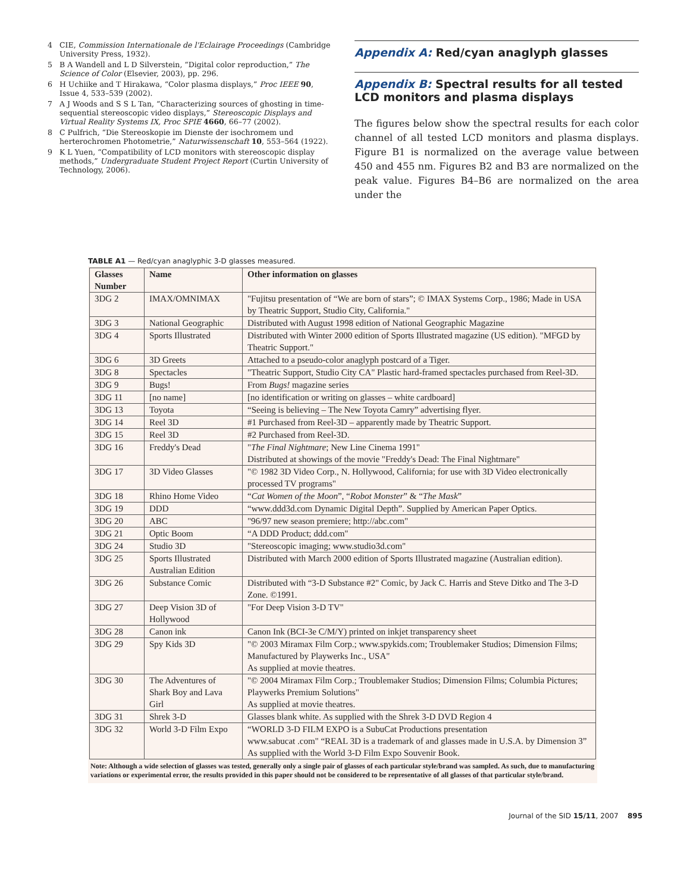4 CIE, Commission Internationale de l'Eclairage Proceedings (Cambridge University Press, 1932).
5 B A Wandell and L D Silverstein, “Digital color reproduction,” The Science of Color (Elsevier, 2003), pp. 296.
6 H Uchiike and T Hirakawa, “Color plasma displays,” Proc IEEE 90, Issue 4, 533–539 (2002).
7 A J Woods and S S L Tan, “Characterizing sources of ghosting in time-sequential stereoscopic video displays,” Stereoscopic Displays and Virtual Reality Systems IX, Proc SPIE 4660, 66–77 (2002).
8 C Pulfrich, “Die Stereoskopie im Dienste der isochromem und herterochromen Photometrie,” Naturwissenschaft 10, 553–564 (1922).
9 K L Yuen, “Compatibility of LCD monitors with stereoscopic display methods,” Undergraduate Student Project Report (Curtin University of Technology, 2006).
Appendix A: Red/cyan anaglyph glasses
Appendix B: Spectral results for all tested LCD monitors and plasma displays
The figures below show the spectral results for each color channel of all tested LCD monitors and plasma displays. Figure B1 is normalized on the average value between 450 and 455 nm. Figures B2 and B3 are normalized on the peak value. Figures B4–B6 are normalized on the area under the
TABLE A1 — Red/cyan anaglyphic 3-D glasses measured.
| Glasses Number | Name | Other information on glasses |
| --- | --- | --- |
| 3DG 2 | IMAX/OMNIMAX | "Fujitsu presentation of “We are born of stars”; © IMAX Systems Corp., 1986; Made in USA by Theatric Support, Studio City, California." |
| 3DG 3 | National Geographic | Distributed with August 1998 edition of National Geographic Magazine |
| 3DG 4 | Sports Illustrated | Distributed with Winter 2000 edition of Sports Illustrated magazine (US edition). "MFGD by Theatric Support." |
| 3DG 6 | 3D Greets | Attached to a pseudo-color anaglyph postcard of a Tiger. |
| 3DG 8 | Spectacles | "Theatric Support, Studio City CA" Plastic hard-framed spectacles purchased from Reel-3D. |
| 3DG 9 | Bugs! | From Bugs! magazine series |
| 3DG 11 | [no name] | [no identification or writing on glasses – white cardboard] |
| 3DG 13 | Toyota | “Seeing is believing – The New Toyota Camry” advertising flyer. |
| 3DG 14 | Reel 3D | #1 Purchased from Reel-3D – apparently made by Theatric Support. |
| 3DG 15 | Reel 3D | #2 Purchased from Reel-3D. |
| 3DG 16 | Freddy's Dead | " The Final Nightmare ; New Line Cinema 1991" Distributed at showings of the movie "Freddy's Dead: The Final Nightmare" |
| 3DG 17 | 3D Video Glasses | "© 1982 3D Video Corp., N. Hollywood, California; for use with 3D Video electronically processed TV programs" |
| 3DG 18 | Rhino Home Video | “ Cat Women of the Moon ”, “ Robot Monster ” & “ The Mask ” |
| 3DG 19 | DDD | “www.ddd3d.com Dynamic Digital Depth”. Supplied by American Paper Optics. |
| 3DG 20 | ABC | "96/97 new season premiere; http://abc.com" |
| 3DG 21 | Optic Boom | “A DDD Product; ddd.com" |
| 3DG 24 | Studio 3D | "Stereoscopic imaging; www.studio3d.com" |
| 3DG 25 | Sports Illustrated Australian Edition | Distributed with March 2000 edition of Sports Illustrated magazine (Australian edition). |
| 3DG 26 | Substance Comic | Distributed with “3-D Substance #2" Comic, by Jack C. Harris and Steve Ditko and The 3-D Zone. ©1991. |
| 3DG 27 | Deep Vision 3D of Hollywood | "For Deep Vision 3-D TV" |
| 3DG 28 | Canon ink | Canon Ink (BCI-3e C/M/Y) printed on inkjet transparency sheet |
| 3DG 29 | Spy Kids 3D | "© 2003 Miramax Film Corp.; www.spykids.com; Troublemaker Studios; Dimension Films; Manufactured by Playwerks Inc., USA" As supplied at movie theatres. |
| 3DG 30 | The Adventures of Shark Boy and Lava Girl | "© 2004 Miramax Film Corp.; Troublemaker Studios; Dimension Films; Columbia Pictures; Playwerks Premium Solutions" As supplied at movie theatres. |
| 3DG 31 | Shrek 3-D | Glasses blank white. As supplied with the Shrek 3-D DVD Region 4 |
| 3DG 32 | World 3-D Film Expo | “WORLD 3-D FILM EXPO is a SubuCat Productions presentation www.sabucat .com" “REAL 3D is a trademark of and glasses made in U.S.A. by Dimension 3” As supplied with the World 3-D Film Expo Souvenir Book. |
Note: Although a wide selection of glasses was tested, generally only a single pair of glasses of each particular style/brand was sampled. As such, due to manufacturing variations or experimental error, the results provided in this paper should not be considered to be representative of all glasses of that particular style/brand.
Journal of the SID 15/11, 2007 895